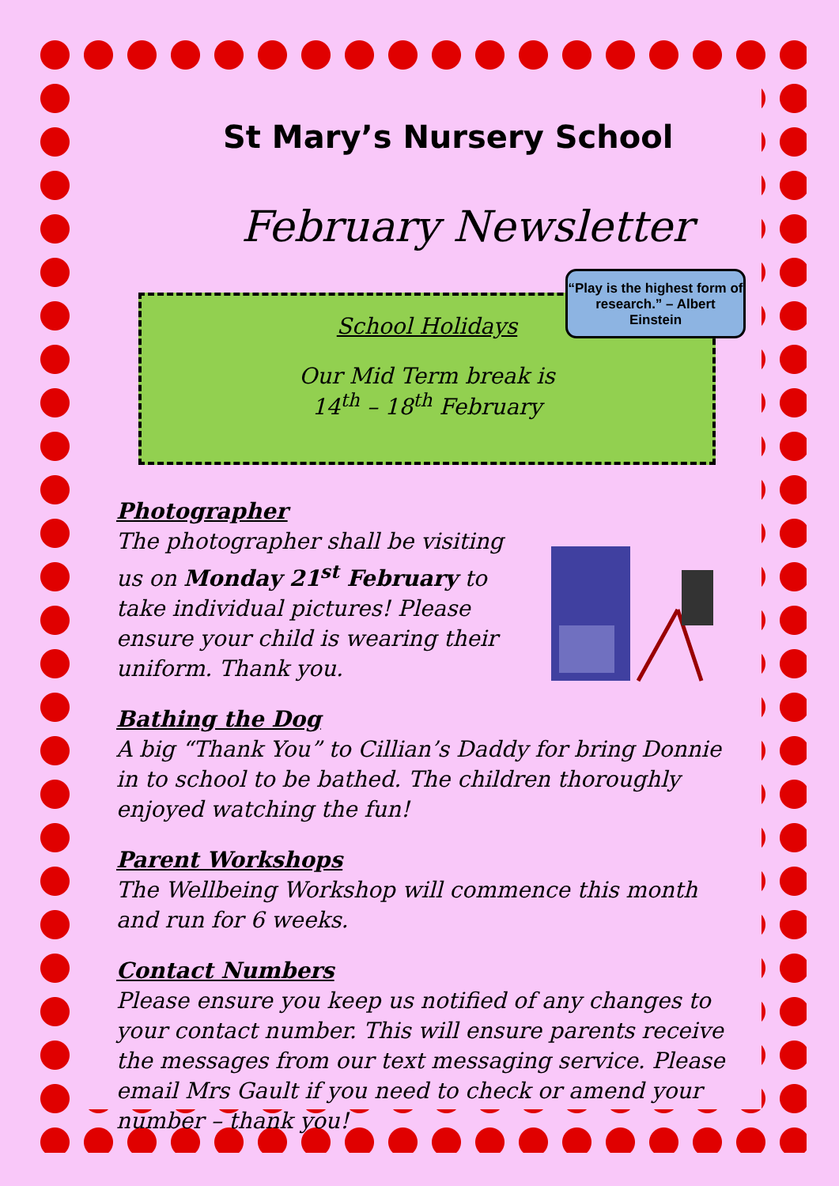St Mary’s Nursery School
February Newsletter
School Holidays
Our Mid Term break is
14<sup>th</sup> – 18<sup>th</sup> February
“Play is the highest form of research.” – Albert Einstein
Photographer
The photographer shall be visiting us on Monday 21<sup>st</sup> February to take individual pictures! Please ensure your child is wearing their uniform. Thank you.
Bathing the Dog
A big “Thank You” to Cillian’s Daddy for bring Donnie in to school to be bathed. The children thoroughly enjoyed watching the fun!
Parent Workshops
The Wellbeing Workshop will commence this month and run for 6 weeks.
Contact Numbers
Please ensure you keep us notified of any changes to your contact number. This will ensure parents receive the messages from our text messaging service. Please email Mrs Gault if you need to check or amend your number – thank you!